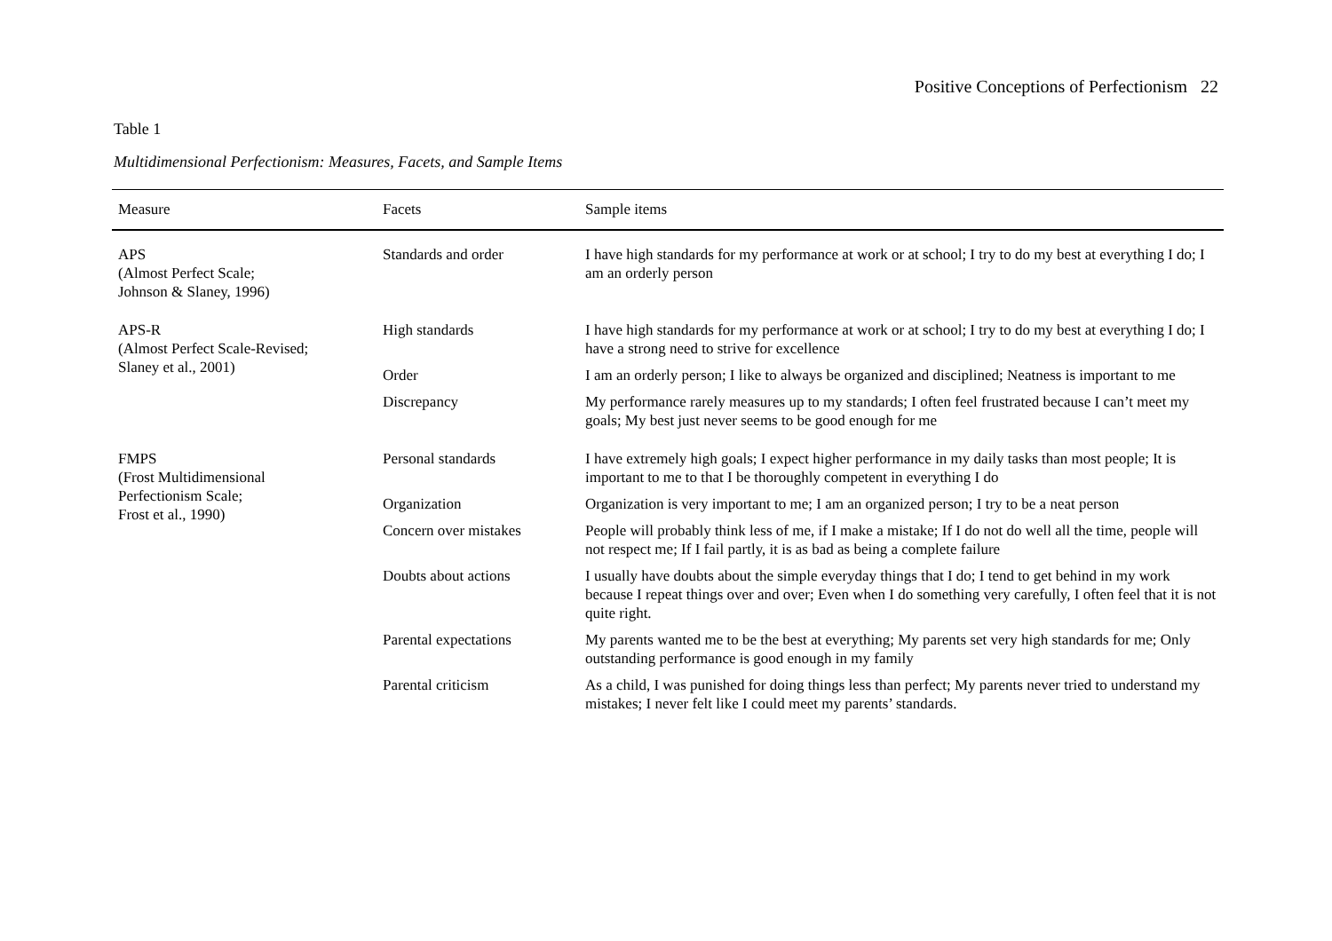Positive Conceptions of Perfectionism 22
Table 1
Multidimensional Perfectionism: Measures, Facets, and Sample Items
| Measure | Facets | Sample items |
| --- | --- | --- |
| APS (Almost Perfect Scale; Johnson & Slaney, 1996) | Standards and order | I have high standards for my performance at work or at school; I try to do my best at everything I do; I am an orderly person |
| APS-R (Almost Perfect Scale-Revised; Slaney et al., 2001) | High standards | I have high standards for my performance at work or at school; I try to do my best at everything I do; I have a strong need to strive for excellence |
| | Order | I am an orderly person; I like to always be organized and disciplined; Neatness is important to me |
| | Discrepancy | My performance rarely measures up to my standards; I often feel frustrated because I can’t meet my goals; My best just never seems to be good enough for me |
| FMPS (Frost Multidimensional Perfectionism Scale; Frost et al., 1990) | Personal standards | I have extremely high goals; I expect higher performance in my daily tasks than most people; It is important to me to that I be thoroughly competent in everything I do |
| | Organization | Organization is very important to me; I am an organized person; I try to be a neat person |
| | Concern over mistakes | People will probably think less of me, if I make a mistake; If I do not do well all the time, people will not respect me; If I fail partly, it is as bad as being a complete failure |
| | Doubts about actions | I usually have doubts about the simple everyday things that I do; I tend to get behind in my work because I repeat things over and over; Even when I do something very carefully, I often feel that it is not quite right. |
| | Parental expectations | My parents wanted me to be the best at everything; My parents set very high standards for me; Only outstanding performance is good enough in my family |
| | Parental criticism | As a child, I was punished for doing things less than perfect; My parents never tried to understand my mistakes; I never felt like I could meet my parents’ standards. |